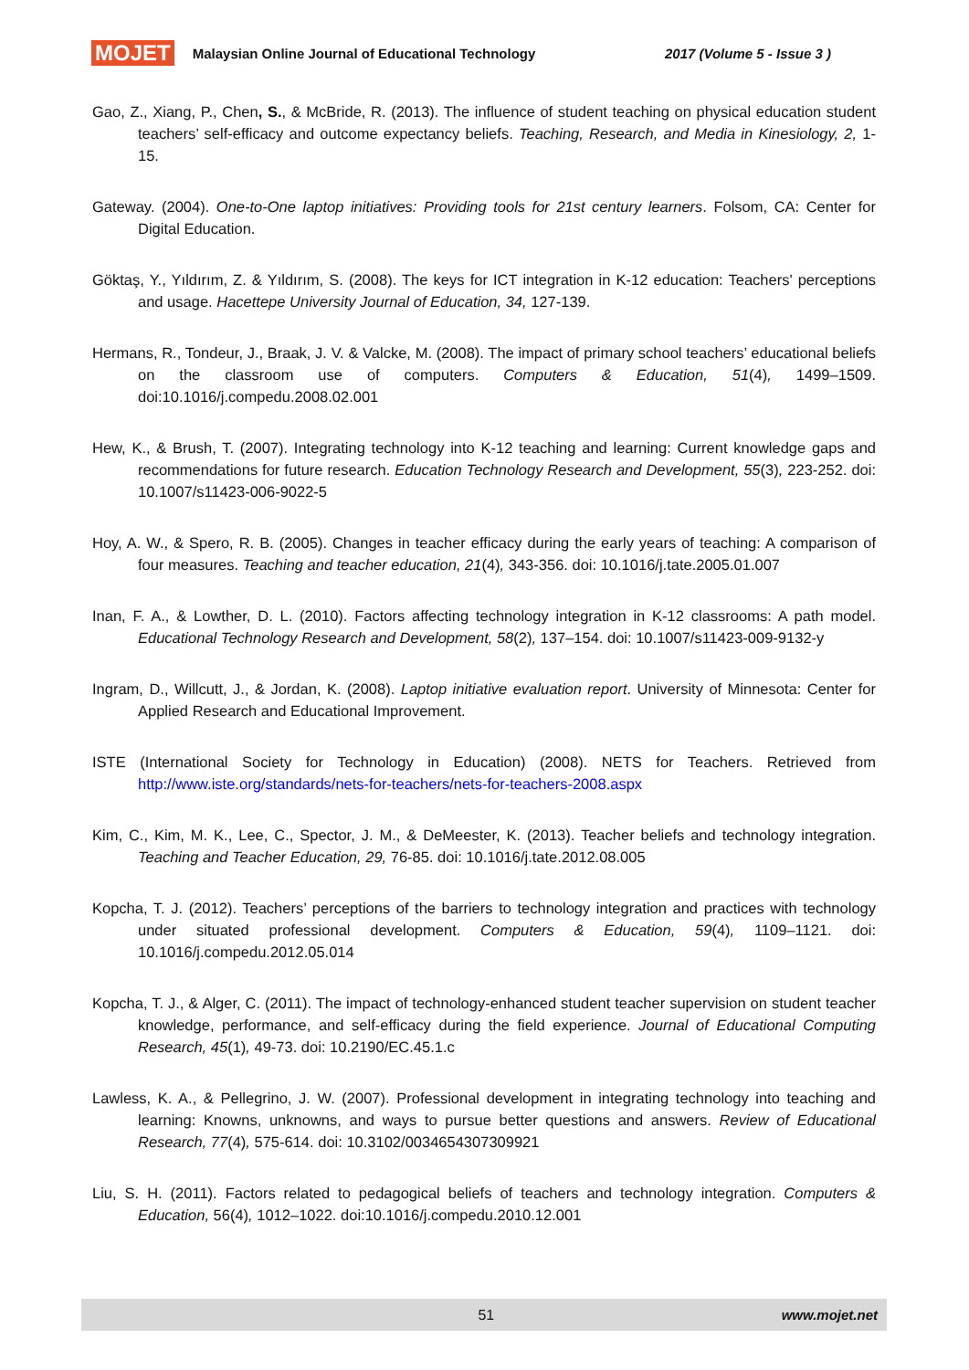MOJET Malaysian Online Journal of Educational Technology 2017 (Volume 5 - Issue 3 )
Gao, Z., Xiang, P., Chen, S., & McBride, R. (2013). The influence of student teaching on physical education student teachers’ self-efficacy and outcome expectancy beliefs. Teaching, Research, and Media in Kinesiology, 2, 1-15.
Gateway. (2004). One-to-One laptop initiatives: Providing tools for 21st century learners. Folsom, CA: Center for Digital Education.
Göktaş, Y., Yıldırım, Z. & Yıldırım, S. (2008). The keys for ICT integration in K-12 education: Teachers' perceptions and usage. Hacettepe University Journal of Education, 34, 127-139.
Hermans, R., Tondeur, J., Braak, J. V. & Valcke, M. (2008). The impact of primary school teachers’ educational beliefs on the classroom use of computers. Computers & Education, 51(4), 1499–1509. doi:10.1016/j.compedu.2008.02.001
Hew, K., & Brush, T. (2007). Integrating technology into K-12 teaching and learning: Current knowledge gaps and recommendations for future research. Education Technology Research and Development, 55(3), 223-252. doi: 10.1007/s11423-006-9022-5
Hoy, A. W., & Spero, R. B. (2005). Changes in teacher efficacy during the early years of teaching: A comparison of four measures. Teaching and teacher education, 21(4), 343-356. doi: 10.1016/j.tate.2005.01.007
Inan, F. A., & Lowther, D. L. (2010). Factors affecting technology integration in K-12 classrooms: A path model. Educational Technology Research and Development, 58(2), 137–154. doi: 10.1007/s11423-009-9132-y
Ingram, D., Willcutt, J., & Jordan, K. (2008). Laptop initiative evaluation report. University of Minnesota: Center for Applied Research and Educational Improvement.
ISTE (International Society for Technology in Education) (2008). NETS for Teachers. Retrieved from http://www.iste.org/standards/nets-for-teachers/nets-for-teachers-2008.aspx
Kim, C., Kim, M. K., Lee, C., Spector, J. M., & DeMeester, K. (2013). Teacher beliefs and technology integration. Teaching and Teacher Education, 29, 76-85. doi: 10.1016/j.tate.2012.08.005
Kopcha, T. J. (2012). Teachers’ perceptions of the barriers to technology integration and practices with technology under situated professional development. Computers & Education, 59(4), 1109–1121. doi: 10.1016/j.compedu.2012.05.014
Kopcha, T. J., & Alger, C. (2011). The impact of technology-enhanced student teacher supervision on student teacher knowledge, performance, and self-efficacy during the field experience. Journal of Educational Computing Research, 45(1), 49-73. doi: 10.2190/EC.45.1.c
Lawless, K. A., & Pellegrino, J. W. (2007). Professional development in integrating technology into teaching and learning: Knowns, unknowns, and ways to pursue better questions and answers. Review of Educational Research, 77(4), 575-614. doi: 10.3102/0034654307309921
Liu, S. H. (2011). Factors related to pedagogical beliefs of teachers and technology integration. Computers & Education, 56(4), 1012–1022. doi:10.1016/j.compedu.2010.12.001
51 www.mojet.net